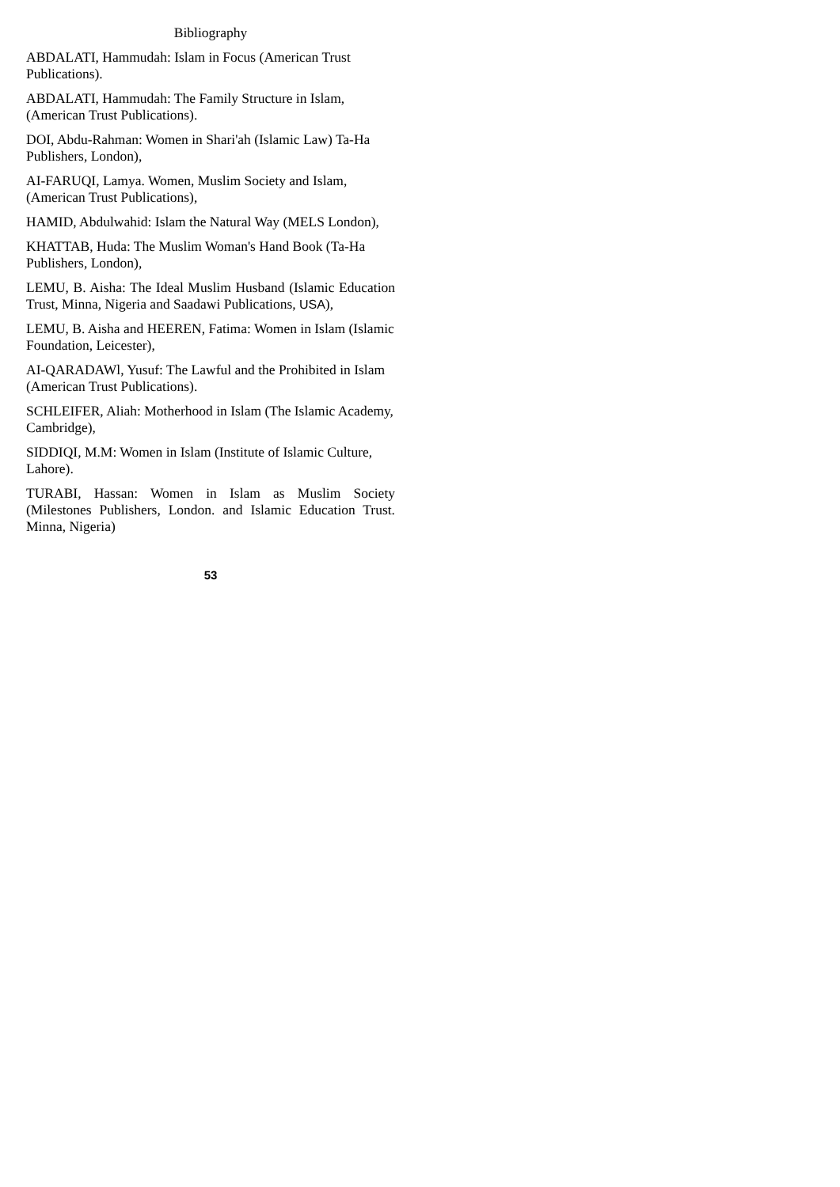Bibliography
ABDALATI, Hammudah: Islam in Focus (American Trust Publications).
ABDALATI, Hammudah: The Family Structure in Islam, (American Trust Publications).
DOI, Abdu-Rahman: Women in Shari'ah (Islamic Law) Ta-Ha Publishers, London),
AI-FARUQI, Lamya. Women, Muslim Society and Islam, (American Trust Publications),
HAMID, Abdulwahid: Islam the Natural Way (MELS London),
KHATTAB, Huda: The Muslim Woman's Hand Book (Ta-Ha Publishers, London),
LEMU, B. Aisha: The Ideal Muslim Husband (Islamic Education Trust, Minna, Nigeria and Saadawi Publications, USA),
LEMU, B. Aisha and HEEREN, Fatima: Women in Islam (Islamic Foundation, Leicester),
AI-QARADAWl, Yusuf: The Lawful and the Prohibited in Islam (American Trust Publications).
SCHLEIFER, Aliah: Motherhood in Islam (The Islamic Academy, Cambridge),
SIDDIQI, M.M: Women in Islam (Institute of Islamic Culture, Lahore).
TURABI, Hassan: Women in Islam as Muslim Society (Milestones Publishers, London. and Islamic Education Trust. Minna, Nigeria)
53